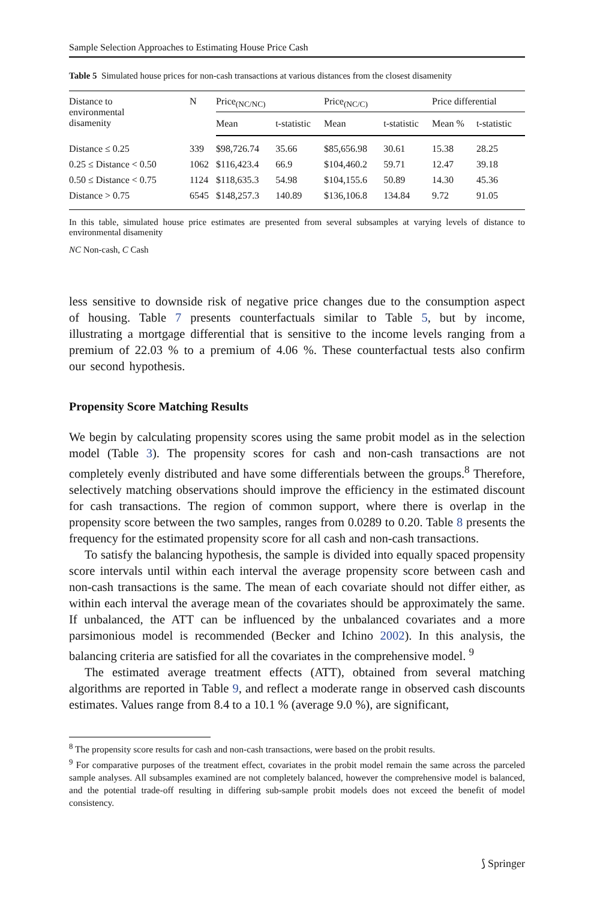Sample Selection Approaches to Estimating House Price Cash
Table 5 Simulated house prices for non-cash transactions at various distances from the closest disamenity
| Distance to environmental disamenity | N | Price<sub>(NC/NC)</sub> | | Price<sub>(NC/C)</sub> | | Price differential | |
| --- | --- | --- | --- | --- | --- | --- | --- |
| | | Mean | t-statistic | Mean | t-statistic | Mean % | t-statistic |
| Distance ≤ 0.25 | 339 | $98,726.74 | 35.66 | $85,656.98 | 30.61 | 15.38 | 28.25 |
| 0.25 ≤ Distance < 0.50 | 1062 | $116,423.4 | 66.9 | $104,460.2 | 59.71 | 12.47 | 39.18 |
| 0.50 ≤ Distance < 0.75 | 1124 | $118,635.3 | 54.98 | $104,155.6 | 50.89 | 14.30 | 45.36 |
| Distance > 0.75 | 6545 | $148,257.3 | 140.89 | $136,106.8 | 134.84 | 9.72 | 91.05 |
In this table, simulated house price estimates are presented from several subsamples at varying levels of distance to environmental disamenity
NC Non-cash, C Cash
less sensitive to downside risk of negative price changes due to the consumption aspect of housing. Table 7 presents counterfactuals similar to Table 5, but by income, illustrating a mortgage differential that is sensitive to the income levels ranging from a premium of 22.03 % to a premium of 4.06 %. These counterfactual tests also confirm our second hypothesis.
Propensity Score Matching Results
We begin by calculating propensity scores using the same probit model as in the selection model (Table 3). The propensity scores for cash and non-cash transactions are not completely evenly distributed and have some differentials between the groups.<sup>8</sup> Therefore, selectively matching observations should improve the efficiency in the estimated discount for cash transactions. The region of common support, where there is overlap in the propensity score between the two samples, ranges from 0.0289 to 0.20. Table 8 presents the frequency for the estimated propensity score for all cash and non-cash transactions.
To satisfy the balancing hypothesis, the sample is divided into equally spaced propensity score intervals until within each interval the average propensity score between cash and non-cash transactions is the same. The mean of each covariate should not differ either, as within each interval the average mean of the covariates should be approximately the same. If unbalanced, the ATT can be influenced by the unbalanced covariates and a more parsimonious model is recommended (Becker and Ichino 2002). In this analysis, the balancing criteria are satisfied for all the covariates in the comprehensive model. <sup>9</sup>
The estimated average treatment effects (ATT), obtained from several matching algorithms are reported in Table 9, and reflect a moderate range in observed cash discounts estimates. Values range from 8.4 to a 10.1 % (average 9.0 %), are significant,
<sup>8</sup> The propensity score results for cash and non-cash transactions, were based on the probit results.
<sup>9</sup> For comparative purposes of the treatment effect, covariates in the probit model remain the same across the parceled sample analyses. All subsamples examined are not completely balanced, however the comprehensive model is balanced, and the potential trade-off resulting in differing sub-sample probit models does not exceed the benefit of model consistency.
⟆ Springer